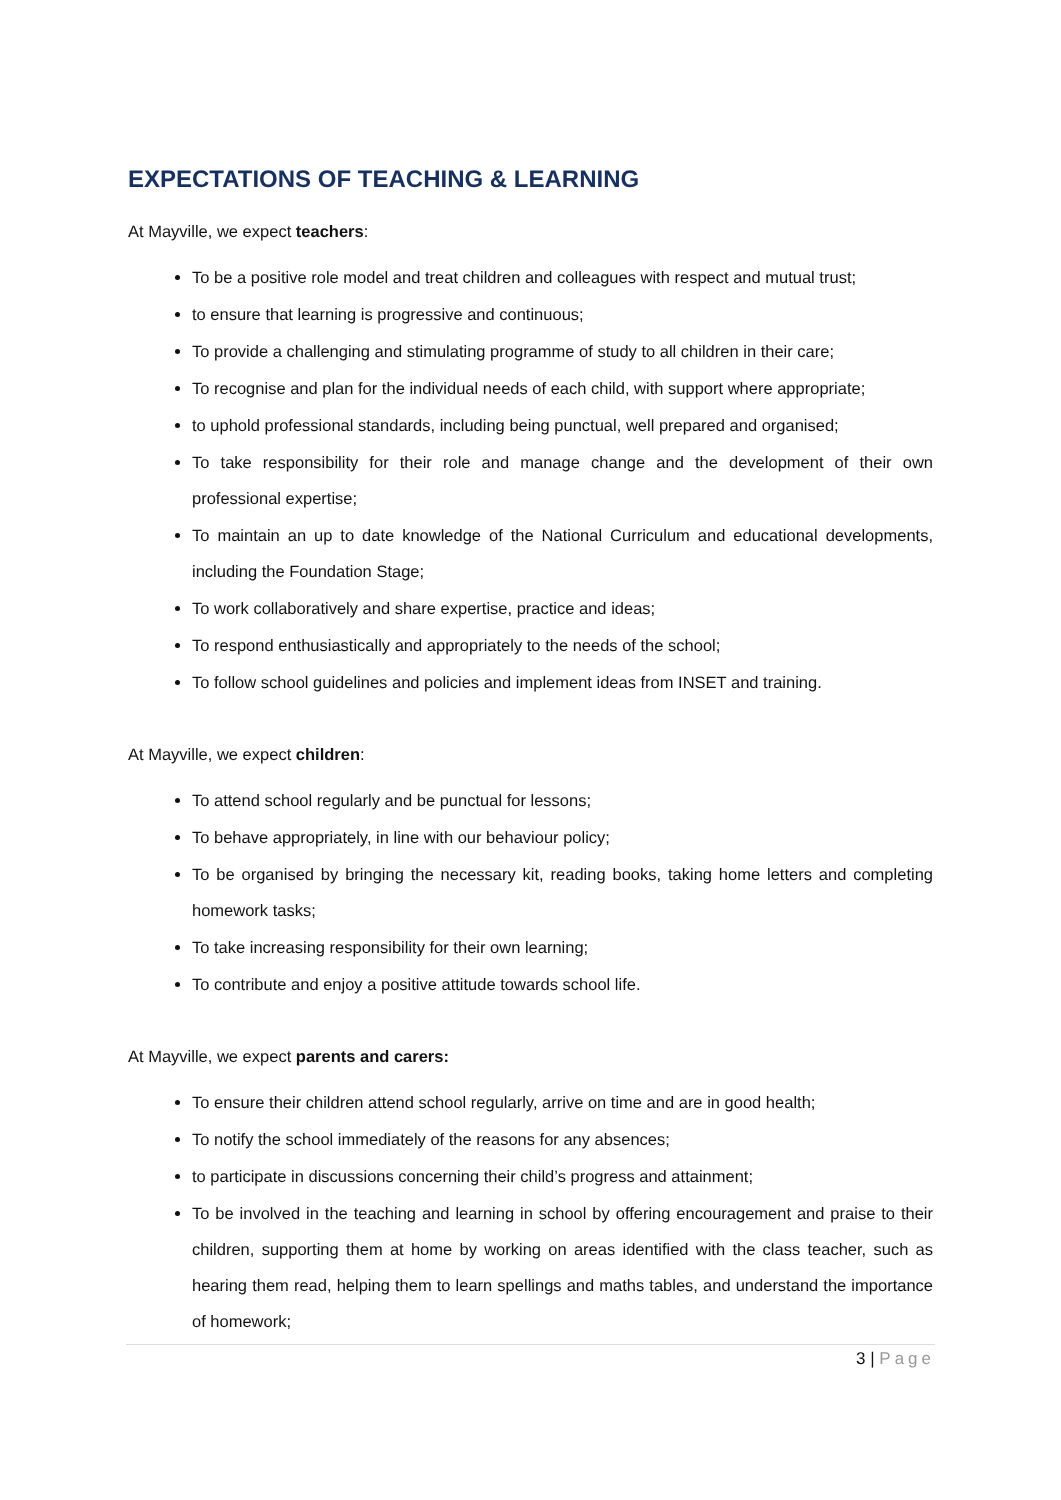EXPECTATIONS OF TEACHING & LEARNING
At Mayville, we expect teachers:
To be a positive role model and treat children and colleagues with respect and mutual trust;
to ensure that learning is progressive and continuous;
To provide a challenging and stimulating programme of study to all children in their care;
To recognise and plan for the individual needs of each child, with support where appropriate;
to uphold professional standards, including being punctual, well prepared and organised;
To take responsibility for their role and manage change and the development of their own professional expertise;
To maintain an up to date knowledge of the National Curriculum and educational developments, including the Foundation Stage;
To work collaboratively and share expertise, practice and ideas;
To respond enthusiastically and appropriately to the needs of the school;
To follow school guidelines and policies and implement ideas from INSET and training.
At Mayville, we expect children:
To attend school regularly and be punctual for lessons;
To behave appropriately, in line with our behaviour policy;
To be organised by bringing the necessary kit, reading books, taking home letters and completing homework tasks;
To take increasing responsibility for their own learning;
To contribute and enjoy a positive attitude towards school life.
At Mayville, we expect parents and carers:
To ensure their children attend school regularly, arrive on time and are in good health;
To notify the school immediately of the reasons for any absences;
to participate in discussions concerning their child’s progress and attainment;
To be involved in the teaching and learning in school by offering encouragement and praise to their children, supporting them at home by working on areas identified with the class teacher, such as hearing them read, helping them to learn spellings and maths tables, and understand the importance of homework;
3 | Page